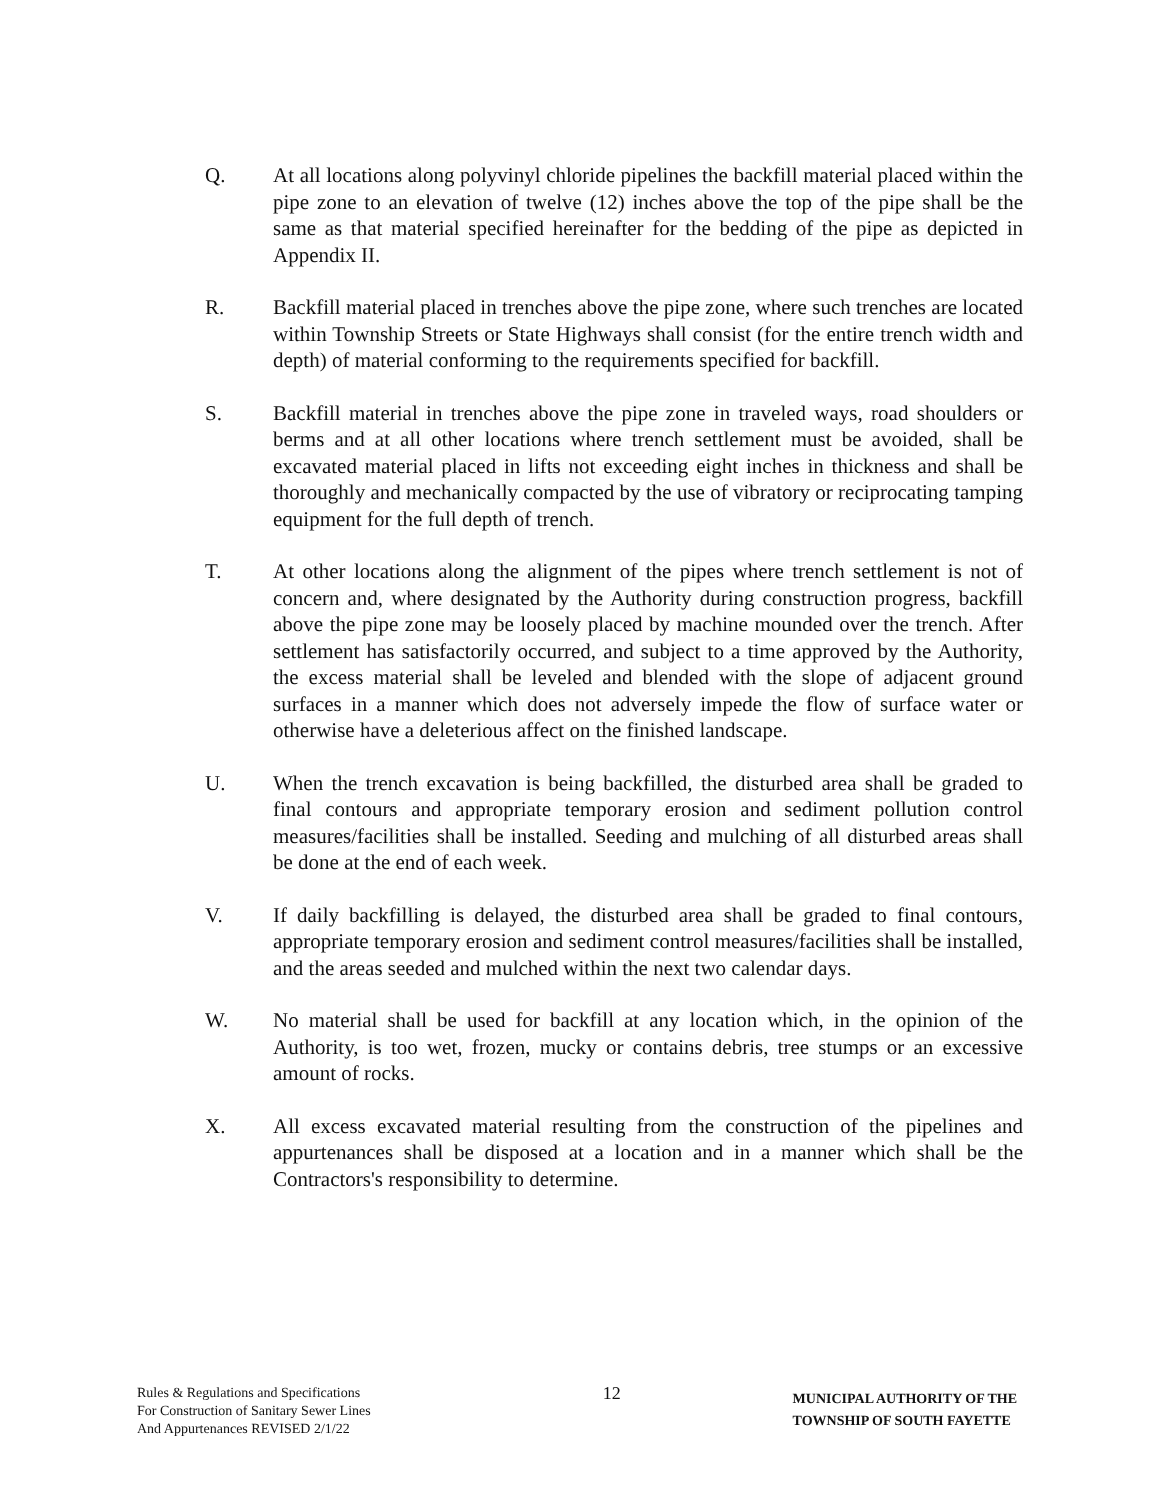Q. At all locations along polyvinyl chloride pipelines the backfill material placed within the pipe zone to an elevation of twelve (12) inches above the top of the pipe shall be the same as that material specified hereinafter for the bedding of the pipe as depicted in Appendix II.
R. Backfill material placed in trenches above the pipe zone, where such trenches are located within Township Streets or State Highways shall consist (for the entire trench width and depth) of material conforming to the requirements specified for backfill.
S. Backfill material in trenches above the pipe zone in traveled ways, road shoulders or berms and at all other locations where trench settlement must be avoided, shall be excavated material placed in lifts not exceeding eight inches in thickness and shall be thoroughly and mechanically compacted by the use of vibratory or reciprocating tamping equipment for the full depth of trench.
T. At other locations along the alignment of the pipes where trench settlement is not of concern and, where designated by the Authority during construction progress, backfill above the pipe zone may be loosely placed by machine mounded over the trench. After settlement has satisfactorily occurred, and subject to a time approved by the Authority, the excess material shall be leveled and blended with the slope of adjacent ground surfaces in a manner which does not adversely impede the flow of surface water or otherwise have a deleterious affect on the finished landscape.
U. When the trench excavation is being backfilled, the disturbed area shall be graded to final contours and appropriate temporary erosion and sediment pollution control measures/facilities shall be installed. Seeding and mulching of all disturbed areas shall be done at the end of each week.
V. If daily backfilling is delayed, the disturbed area shall be graded to final contours, appropriate temporary erosion and sediment control measures/facilities shall be installed, and the areas seeded and mulched within the next two calendar days.
W. No material shall be used for backfill at any location which, in the opinion of the Authority, is too wet, frozen, mucky or contains debris, tree stumps or an excessive amount of rocks.
X. All excess excavated material resulting from the construction of the pipelines and appurtenances shall be disposed at a location and in a manner which shall be the Contractors's responsibility to determine.
Rules & Regulations and Specifications
For Construction of Sanitary Sewer Lines
And Appurtenances REVISED 2/1/22
12
MUNICIPAL AUTHORITY OF THE
TOWNSHIP OF SOUTH FAYETTE